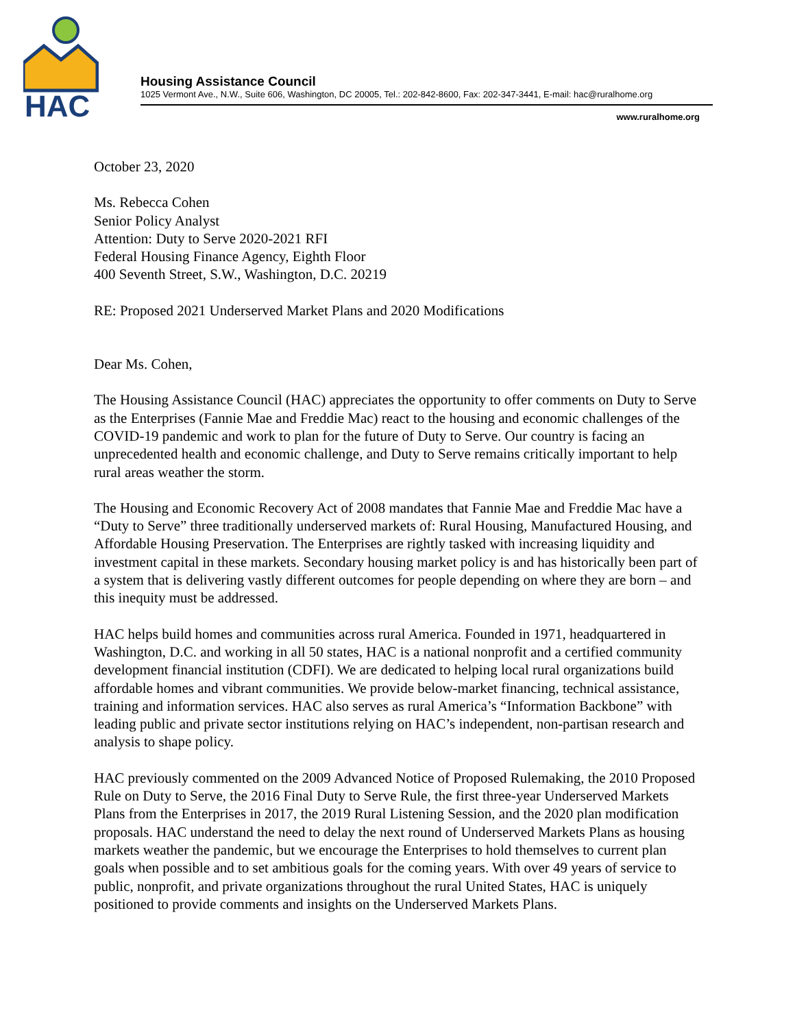HAC
Housing Assistance Council
1025 Vermont Ave., N.W., Suite 606, Washington, DC 20005, Tel.: 202-842-8600, Fax: 202-347-3441, E-mail: hac@ruralhome.org
www.ruralhome.org
October 23, 2020
Ms. Rebecca Cohen
Senior Policy Analyst
Attention: Duty to Serve 2020-2021 RFI
Federal Housing Finance Agency, Eighth Floor
400 Seventh Street, S.W., Washington, D.C. 20219
RE: Proposed 2021 Underserved Market Plans and 2020 Modifications
Dear Ms. Cohen,
The Housing Assistance Council (HAC) appreciates the opportunity to offer comments on Duty to Serve as the Enterprises (Fannie Mae and Freddie Mac) react to the housing and economic challenges of the COVID-19 pandemic and work to plan for the future of Duty to Serve. Our country is facing an unprecedented health and economic challenge, and Duty to Serve remains critically important to help rural areas weather the storm.
The Housing and Economic Recovery Act of 2008 mandates that Fannie Mae and Freddie Mac have a “Duty to Serve” three traditionally underserved markets of: Rural Housing, Manufactured Housing, and Affordable Housing Preservation. The Enterprises are rightly tasked with increasing liquidity and investment capital in these markets. Secondary housing market policy is and has historically been part of a system that is delivering vastly different outcomes for people depending on where they are born – and this inequity must be addressed.
HAC helps build homes and communities across rural America. Founded in 1971, headquartered in Washington, D.C. and working in all 50 states, HAC is a national nonprofit and a certified community development financial institution (CDFI). We are dedicated to helping local rural organizations build affordable homes and vibrant communities. We provide below-market financing, technical assistance, training and information services. HAC also serves as rural America’s “Information Backbone” with leading public and private sector institutions relying on HAC’s independent, non-partisan research and analysis to shape policy.
HAC previously commented on the 2009 Advanced Notice of Proposed Rulemaking, the 2010 Proposed Rule on Duty to Serve, the 2016 Final Duty to Serve Rule, the first three-year Underserved Markets Plans from the Enterprises in 2017, the 2019 Rural Listening Session, and the 2020 plan modification proposals. HAC understand the need to delay the next round of Underserved Markets Plans as housing markets weather the pandemic, but we encourage the Enterprises to hold themselves to current plan goals when possible and to set ambitious goals for the coming years. With over 49 years of service to public, nonprofit, and private organizations throughout the rural United States, HAC is uniquely positioned to provide comments and insights on the Underserved Markets Plans.